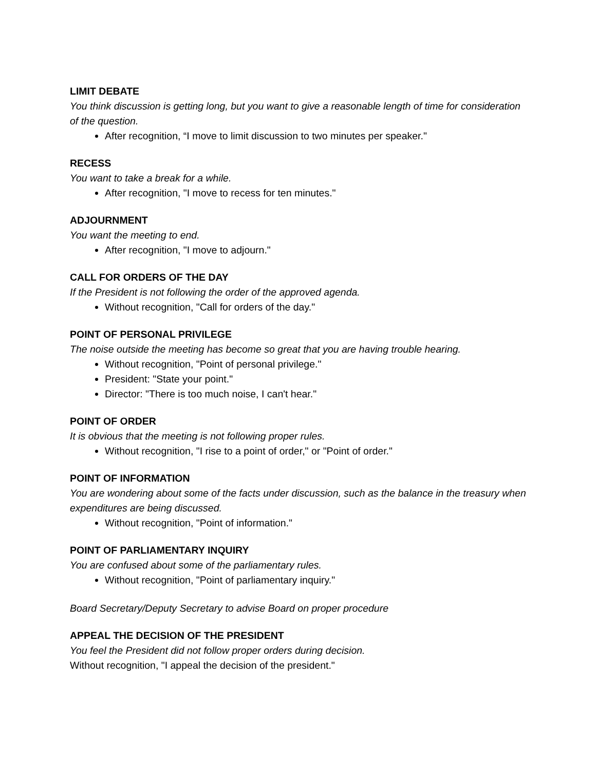LIMIT DEBATE
You think discussion is getting long, but you want to give a reasonable length of time for consideration of the question.
After recognition, “I move to limit discussion to two minutes per speaker."
RECESS
You want to take a break for a while.
After recognition, "I move to recess for ten minutes."
ADJOURNMENT
You want the meeting to end.
After recognition, "I move to adjourn."
CALL FOR ORDERS OF THE DAY
If the President is not following the order of the approved agenda.
Without recognition, "Call for orders of the day."
POINT OF PERSONAL PRIVILEGE
The noise outside the meeting has become so great that you are having trouble hearing.
Without recognition, "Point of personal privilege."
President: "State your point."
Director: "There is too much noise, I can't hear."
POINT OF ORDER
It is obvious that the meeting is not following proper rules.
Without recognition, "I rise to a point of order," or "Point of order."
POINT OF INFORMATION
You are wondering about some of the facts under discussion, such as the balance in the treasury when expenditures are being discussed.
Without recognition, "Point of information."
POINT OF PARLIAMENTARY INQUIRY
You are confused about some of the parliamentary rules.
Without recognition, "Point of parliamentary inquiry."
Board Secretary/Deputy Secretary to advise Board on proper procedure
APPEAL THE DECISION OF THE PRESIDENT
You feel the President did not follow proper orders during decision.
Without recognition, "I appeal the decision of the president."